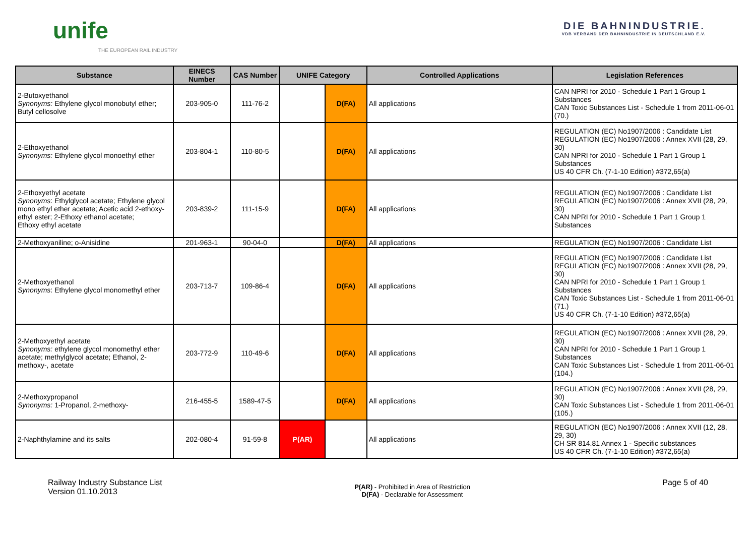unife
THE EUROPEAN RAIL INDUSTRY
DIE BAHNINDUSTRIE.
VDB VERBAND DER BAHNINDUSTRIE IN DEUTSCHLAND E.V.
| Substance | EINECS Number | CAS Number | UNIFE Category | | Controlled Applications | Legislation References |
| --- | --- | --- | --- | --- | --- | --- |
| 2-Butoxyethanol Synonyms: Ethylene glycol monobutyl ether; Butyl cellosolve | 203-905-0 | 111-76-2 | | D(FA) | All applications | CAN NPRI for 2010 - Schedule 1 Part 1 Group 1 Substances CAN Toxic Substances List - Schedule 1 from 2011-06-01 (70.) |
| 2-Ethoxyethanol Synonyms: Ethylene glycol monoethyl ether | 203-804-1 | 110-80-5 | | D(FA) | All applications | REGULATION (EC) No1907/2006 : Candidate List REGULATION (EC) No1907/2006 : Annex XVII (28, 29, 30) CAN NPRI for 2010 - Schedule 1 Part 1 Group 1 Substances US 40 CFR Ch. (7-1-10 Edition) #372,65(a) |
| 2-Ethoxyethyl acetate Synonyms : Ethylglycol acetate; Ethylene glycol mono ethyl ether acetate; Acetic acid 2-ethoxy-ethyl ester; 2-Ethoxy ethanol acetate; Ethoxy ethyl acetate | 203-839-2 | 111-15-9 | | D(FA) | All applications | REGULATION (EC) No1907/2006 : Candidate List REGULATION (EC) No1907/2006 : Annex XVII (28, 29, 30) CAN NPRI for 2010 - Schedule 1 Part 1 Group 1 Substances |
| 2-Methoxyaniline; o-Anisidine | 201-963-1 | 90-04-0 | | D(FA) | All applications | REGULATION (EC) No1907/2006 : Candidate List |
| 2-Methoxyethanol Synonyms : Ethylene glycol monomethyl ether | 203-713-7 | 109-86-4 | | D(FA) | All applications | REGULATION (EC) No1907/2006 : Candidate List REGULATION (EC) No1907/2006 : Annex XVII (28, 29, 30) CAN NPRI for 2010 - Schedule 1 Part 1 Group 1 Substances CAN Toxic Substances List - Schedule 1 from 2011-06-01 (71.) US 40 CFR Ch. (7-1-10 Edition) #372,65(a) |
| 2-Methoxyethyl acetate Synonyms: ethylene glycol monomethyl ether acetate; methylglycol acetate; Ethanol, 2-methoxy-, acetate | 203-772-9 | 110-49-6 | | D(FA) | All applications | REGULATION (EC) No1907/2006 : Annex XVII (28, 29, 30) CAN NPRI for 2010 - Schedule 1 Part 1 Group 1 Substances CAN Toxic Substances List - Schedule 1 from 2011-06-01 (104.) |
| 2-Methoxypropanol Synonyms: 1-Propanol, 2-methoxy- | 216-455-5 | 1589-47-5 | | D(FA) | All applications | REGULATION (EC) No1907/2006 : Annex XVII (28, 29, 30) CAN Toxic Substances List - Schedule 1 from 2011-06-01 (105.) |
| 2-Naphthylamine and its salts | 202-080-4 | 91-59-8 | P(AR) | | All applications | REGULATION (EC) No1907/2006 : Annex XVII (12, 28, 29, 30) CH SR 814.81 Annex 1 - Specific substances US 40 CFR Ch. (7-1-10 Edition) #372,65(a) |
Railway Industry Substance List
Version 01.10.2013
P(AR) - Prohibited in Area of Restriction
D(FA) - Declarable for Assessment
Page 5 of 40